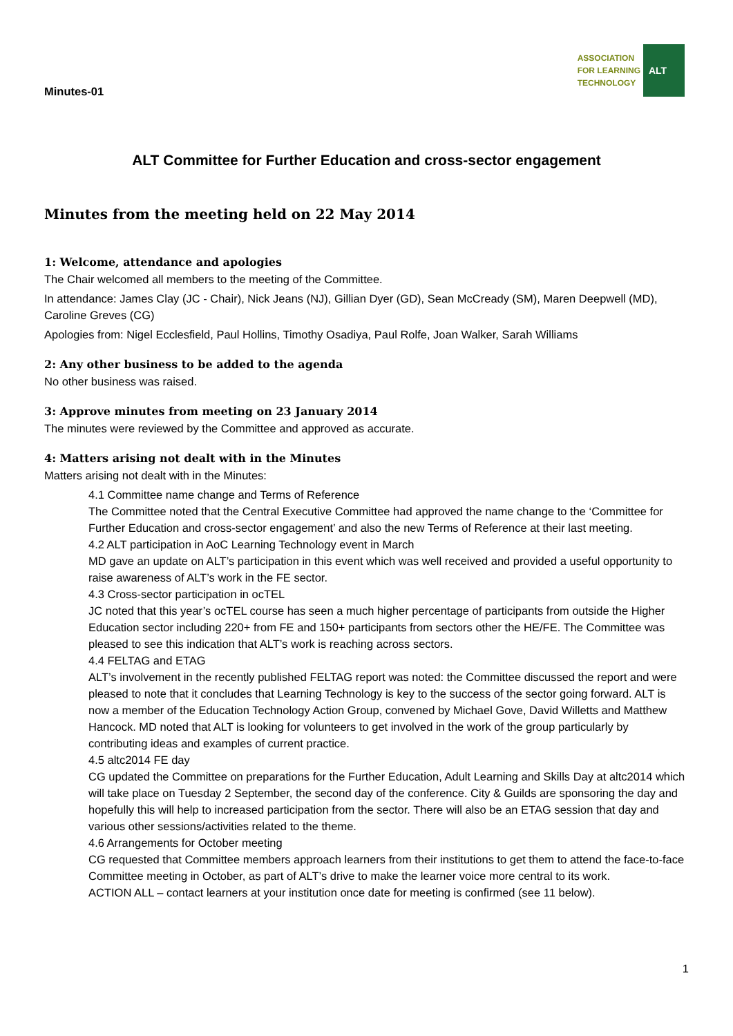Minutes-01
ASSOCIATION
FOR LEARNING
TECHNOLOGY
ALT
ALT Committee for Further Education and cross-sector engagement
Minutes from the meeting held on 22 May 2014
1: Welcome, attendance and apologies
The Chair welcomed all members to the meeting of the Committee.
In attendance: James Clay (JC - Chair), Nick Jeans (NJ), Gillian Dyer (GD), Sean McCready (SM), Maren Deepwell (MD), Caroline Greves (CG)
Apologies from: Nigel Ecclesfield, Paul Hollins, Timothy Osadiya, Paul Rolfe, Joan Walker, Sarah Williams
2: Any other business to be added to the agenda
No other business was raised.
3: Approve minutes from meeting on 23 January 2014
The minutes were reviewed by the Committee and approved as accurate.
4: Matters arising not dealt with in the Minutes
Matters arising not dealt with in the Minutes:
4.1 Committee name change and Terms of Reference
The Committee noted that the Central Executive Committee had approved the name change to the ‘Committee for Further Education and cross-sector engagement’ and also the new Terms of Reference at their last meeting.
4.2 ALT participation in AoC Learning Technology event in March
MD gave an update on ALT’s participation in this event which was well received and provided a useful opportunity to raise awareness of ALT’s work in the FE sector.
4.3 Cross-sector participation in ocTEL
JC noted that this year’s ocTEL course has seen a much higher percentage of participants from outside the Higher Education sector including 220+ from FE and 150+ participants from sectors other the HE/FE. The Committee was pleased to see this indication that ALT’s work is reaching across sectors.
4.4 FELTAG and ETAG
ALT’s involvement in the recently published FELTAG report was noted: the Committee discussed the report and were pleased to note that it concludes that Learning Technology is key to the success of the sector going forward. ALT is now a member of the Education Technology Action Group, convened by Michael Gove, David Willetts and Matthew Hancock. MD noted that ALT is looking for volunteers to get involved in the work of the group particularly by contributing ideas and examples of current practice.
4.5 altc2014 FE day
CG updated the Committee on preparations for the Further Education, Adult Learning and Skills Day at altc2014 which will take place on Tuesday 2 September, the second day of the conference. City & Guilds are sponsoring the day and hopefully this will help to increased participation from the sector. There will also be an ETAG session that day and various other sessions/activities related to the theme.
4.6 Arrangements for October meeting
CG requested that Committee members approach learners from their institutions to get them to attend the face-to-face Committee meeting in October, as part of ALT’s drive to make the learner voice more central to its work.
ACTION ALL – contact learners at your institution once date for meeting is confirmed (see 11 below).
1